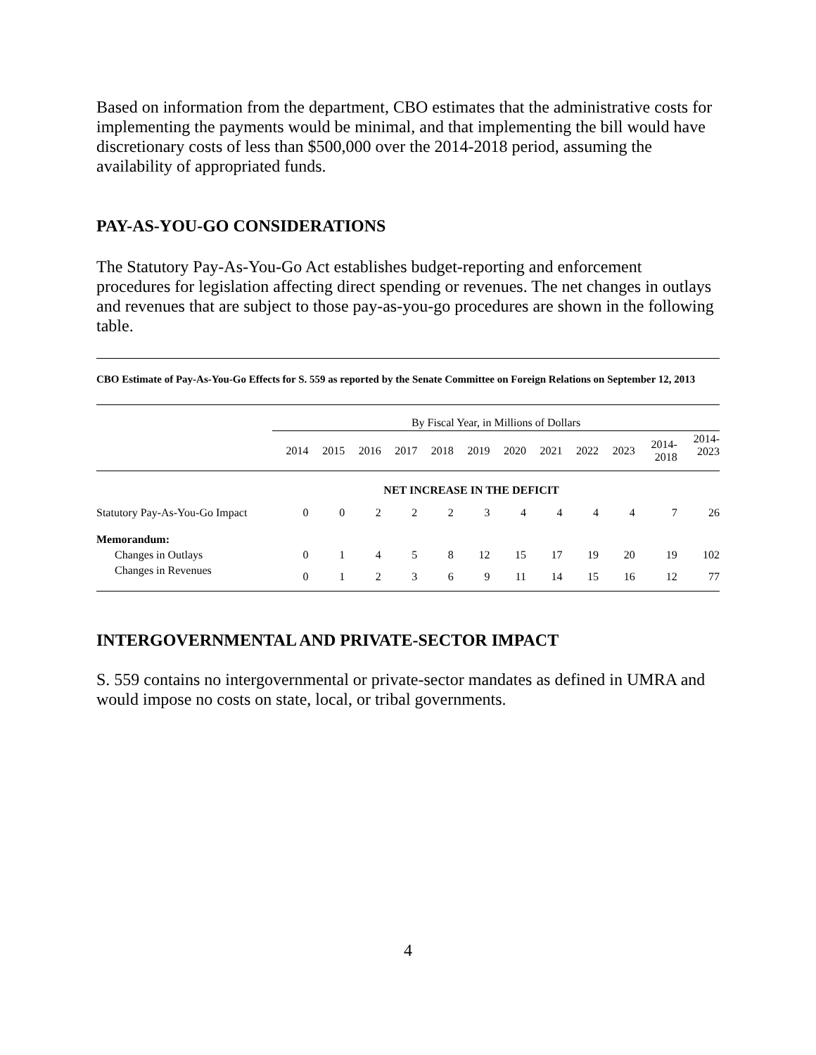Based on information from the department, CBO estimates that the administrative costs for implementing the payments would be minimal, and that implementing the bill would have discretionary costs of less than $500,000 over the 2014-2018 period, assuming the availability of appropriated funds.
PAY-AS-YOU-GO CONSIDERATIONS
The Statutory Pay-As-You-Go Act establishes budget-reporting and enforcement procedures for legislation affecting direct spending or revenues. The net changes in outlays and revenues that are subject to those pay-as-you-go procedures are shown in the following table.
CBO Estimate of Pay-As-You-Go Effects for S. 559 as reported by the Senate Committee on Foreign Relations on September 12, 2013
| | By Fiscal Year, in Millions of Dollars | | | | | | | | | | | |
| --- | --- | --- | --- | --- | --- | --- | --- | --- | --- | --- | --- | --- |
| | 2014 | 2015 | 2016 | 2017 | 2018 | 2019 | 2020 | 2021 | 2022 | 2023 | 2014- 2018 | 2014- 2023 |
| NET INCREASE IN THE DEFICIT | | | | | | | | | | | | |
| Statutory Pay-As-You-Go Impact | 0 | 0 | 2 | 2 | 2 | 3 | 4 | 4 | 4 | 4 | 7 | 26 |
| Memorandum: | | | | | | | | | | | | |
| Changes in Outlays | 0 | 1 | 4 | 5 | 8 | 12 | 15 | 17 | 19 | 20 | 19 | 102 |
| Changes in Revenues | 0 | 1 | 2 | 3 | 6 | 9 | 11 | 14 | 15 | 16 | 12 | 77 |
INTERGOVERNMENTAL AND PRIVATE-SECTOR IMPACT
S. 559 contains no intergovernmental or private-sector mandates as defined in UMRA and would impose no costs on state, local, or tribal governments.
4